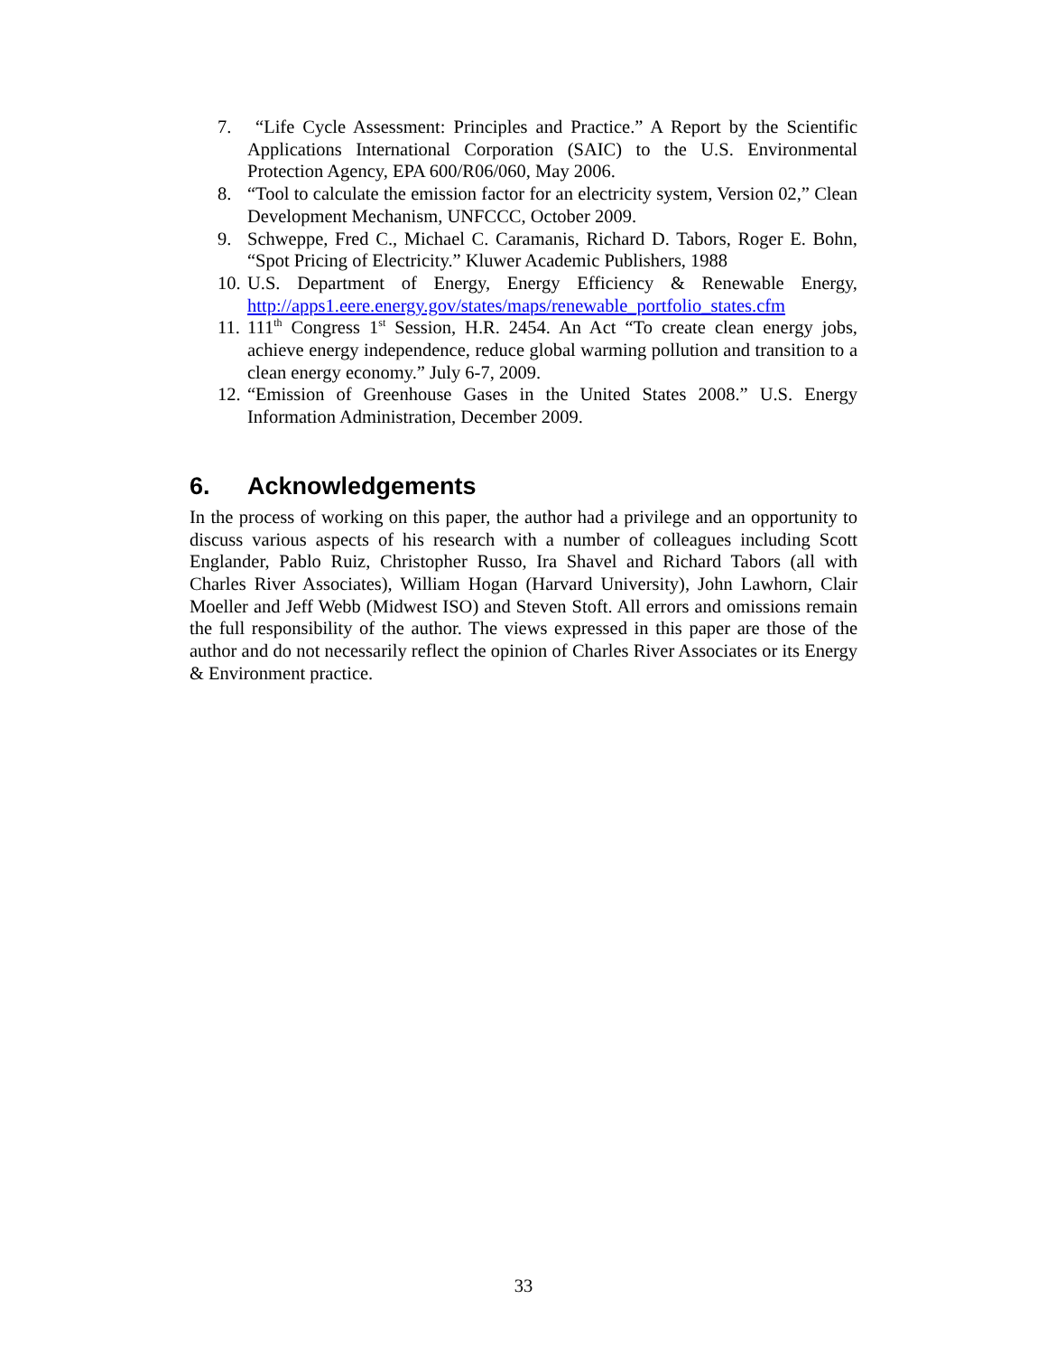7. “Life Cycle Assessment: Principles and Practice.” A Report by the Scientific Applications International Corporation (SAIC) to the U.S. Environmental Protection Agency, EPA 600/R06/060, May 2006.
8. “Tool to calculate the emission factor for an electricity system, Version 02,” Clean Development Mechanism, UNFCCC, October 2009.
9. Schweppe, Fred C., Michael C. Caramanis, Richard D. Tabors, Roger E. Bohn, “Spot Pricing of Electricity.” Kluwer Academic Publishers, 1988
10. U.S. Department of Energy, Energy Efficiency & Renewable Energy, http://apps1.eere.energy.gov/states/maps/renewable_portfolio_states.cfm
11. 111<sup>th</sup> Congress 1<sup>st</sup> Session, H.R. 2454. An Act “To create clean energy jobs, achieve energy independence, reduce global warming pollution and transition to a clean energy economy.” July 6-7, 2009.
12. “Emission of Greenhouse Gases in the United States 2008.” U.S. Energy Information Administration, December 2009.
6. Acknowledgements
In the process of working on this paper, the author had a privilege and an opportunity to discuss various aspects of his research with a number of colleagues including Scott Englander, Pablo Ruiz, Christopher Russo, Ira Shavel and Richard Tabors (all with Charles River Associates), William Hogan (Harvard University), John Lawhorn, Clair Moeller and Jeff Webb (Midwest ISO) and Steven Stoft. All errors and omissions remain the full responsibility of the author. The views expressed in this paper are those of the author and do not necessarily reflect the opinion of Charles River Associates or its Energy & Environment practice.
33